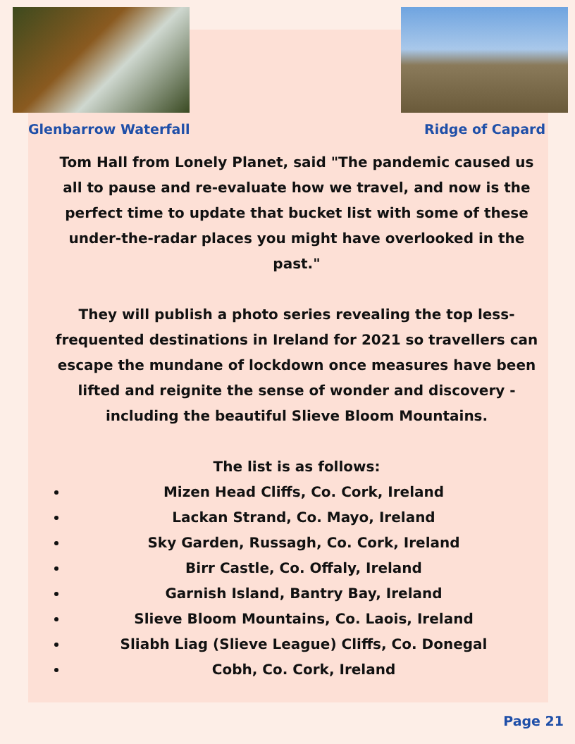Glenbarrow Waterfall Ridge of Capard
Tom Hall from Lonely Planet, said "The pandemic caused us all to pause and re-evaluate how we travel, and now is the perfect time to update that bucket list with some of these under-the-radar places you might have overlooked in the past."
They will publish a photo series revealing the top less-frequented destinations in Ireland for 2021 so travellers can escape the mundane of lockdown once measures have been lifted and reignite the sense of wonder and discovery - including the beautiful Slieve Bloom Mountains.
The list is as follows:
Mizen Head Cliffs, Co. Cork, Ireland
Lackan Strand, Co. Mayo, Ireland
Sky Garden, Russagh, Co. Cork, Ireland
Birr Castle, Co. Offaly, Ireland
Garnish Island, Bantry Bay, Ireland
Slieve Bloom Mountains, Co. Laois, Ireland
Sliabh Liag (Slieve League) Cliffs, Co. Donegal
Cobh, Co. Cork, Ireland
Page 21